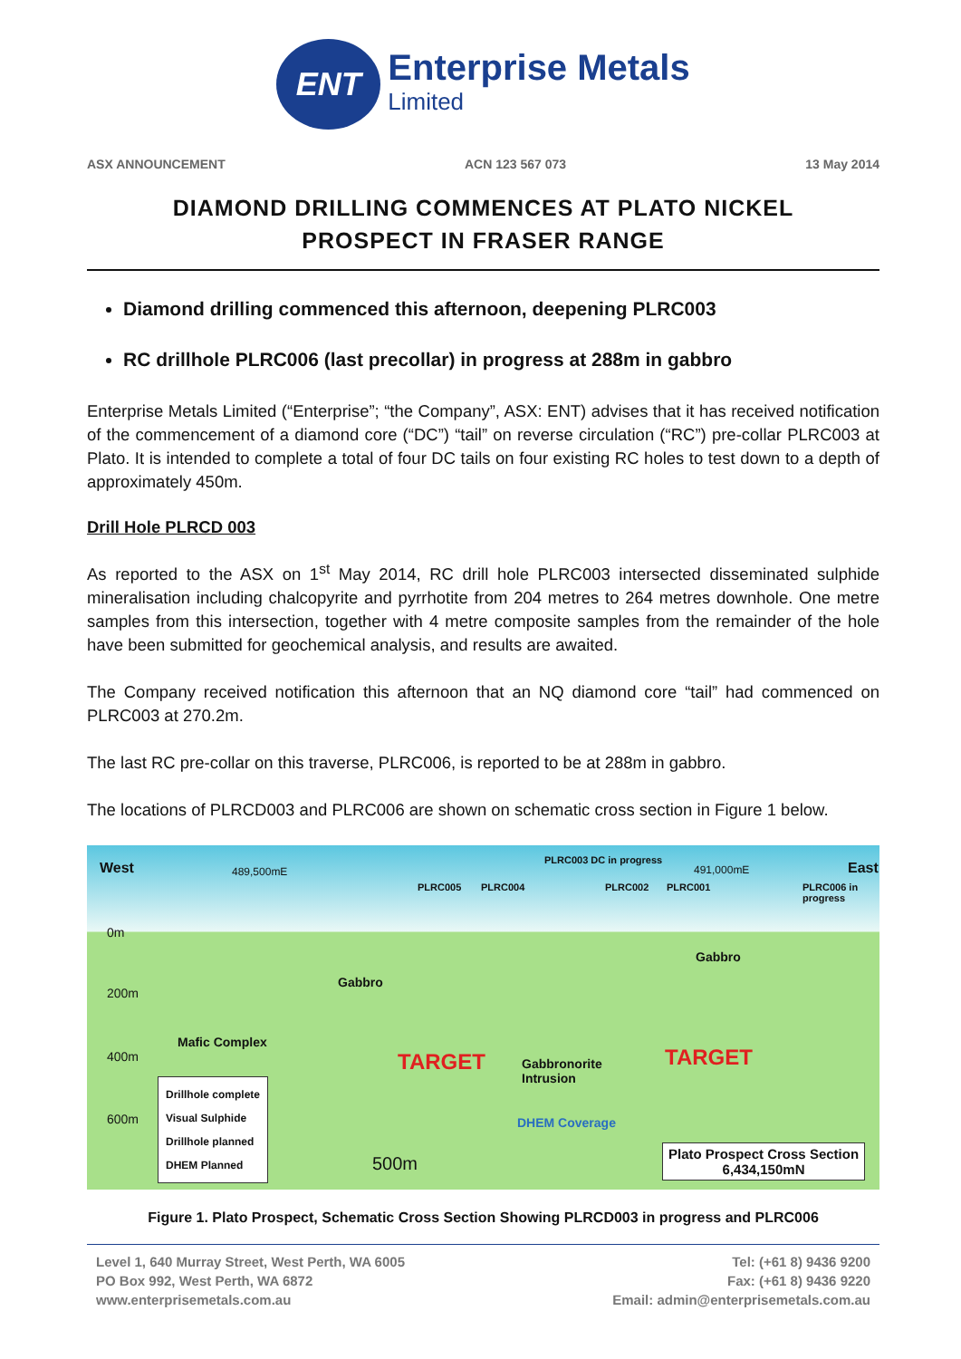ENT
Enterprise Metals
Limited
ASX ANNOUNCEMENT ACN 123 567 073 13 May 2014
DIAMOND DRILLING COMMENCES AT PLATO NICKEL
PROSPECT IN FRASER RANGE
Diamond drilling commenced this afternoon, deepening PLRC003
RC drillhole PLRC006 (last precollar) in progress at 288m in gabbro
Enterprise Metals Limited (“Enterprise”; “the Company”, ASX: ENT) advises that it has received notification of the commencement of a diamond core (“DC”) “tail” on reverse circulation (“RC”) pre-collar PLRC003 at Plato. It is intended to complete a total of four DC tails on four existing RC holes to test down to a depth of approximately 450m.
Drill Hole PLRCD 003
As reported to the ASX on 1<sup>st</sup> May 2014, RC drill hole PLRC003 intersected disseminated sulphide mineralisation including chalcopyrite and pyrrhotite from 204 metres to 264 metres downhole. One metre samples from this intersection, together with 4 metre composite samples from the remainder of the hole have been submitted for geochemical analysis, and results are awaited.
The Company received notification this afternoon that an NQ diamond core “tail” had commenced on PLRC003 at 270.2m.
The last RC pre-collar on this traverse, PLRC006, is reported to be at 288m in gabbro.
The locations of PLRCD003 and PLRC006 are shown on schematic cross section in Figure 1 below.
West 489,500mE
PLRC005 PLRC004
PLRC003 DC in progress
PLRC002 PLRC001
491,000mE
PLRC006 in progress
East
0m
Gabbro
Gabbro
200m
Mafic Complex
400m TARGET
Gabbronorite
Intrusion
TARGET
600m
Drillhole complete
Visual Sulphide
Drillhole planned
DHEM Planned
DHEM Coverage
500m
Plato Prospect Cross Section
6,434,150mN
Figure 1. Plato Prospect, Schematic Cross Section Showing PLRCD003 in progress and PLRC006
Level 1, 640 Murray Street, West Perth, WA 6005
PO Box 992, West Perth, WA 6872
www.enterprisemetals.com.au
Tel: (+61 8) 9436 9200
Fax: (+61 8) 9436 9220
Email: admin@enterprisemetals.com.au